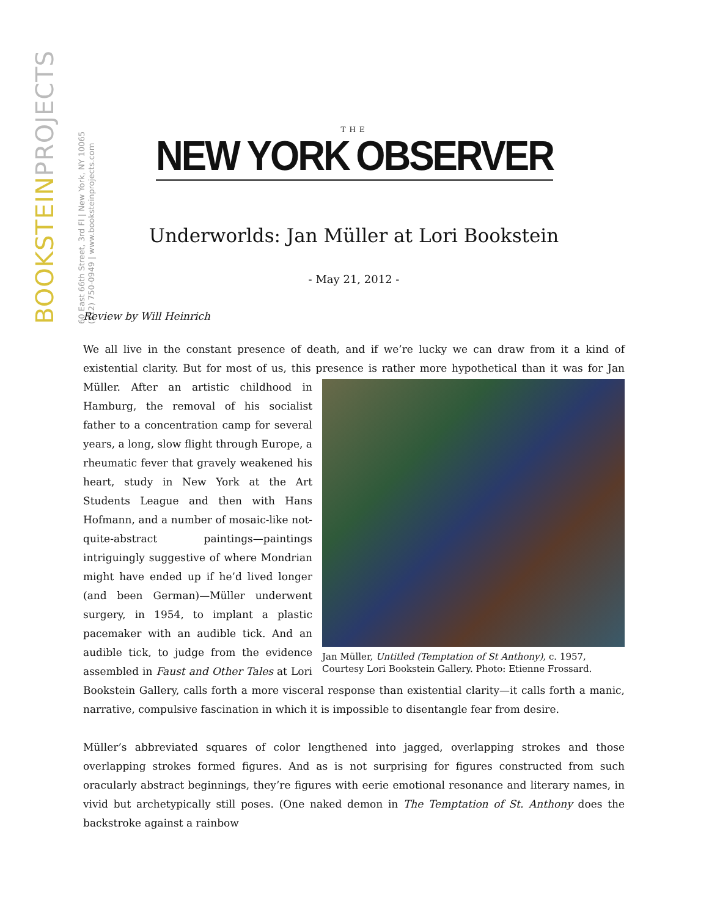BOOKSTEINPROJECTS
60 East 66th Street, 3rd Fl | New York, NY 10065
(212) 750-0949 | www.booksteinprojects.com
THE
NEW YORK OBSERVER
Underworlds: Jan Müller at Lori Bookstein
- May 21, 2012 -
Review by Will Heinrich
We all live in the constant presence of death, and if we’re lucky we can draw from it a kind of existential clarity. But for most of us, this presence is rather more hypothetical than it was for Jan Müller. After an Jan Müller, Untitled (Temptation of St Anthony), c. 1957,
Courtesy Lori Bookstein Gallery. Photo: Etienne Frossard. artistic childhood in Hamburg, the removal of his socialist father to a concentration camp for several years, a long, slow flight through Europe, a rheumatic fever that gravely weakened his heart, study in New York at the Art Students League and then with Hans Hofmann, and a number of mosaic-like not-quite-abstract paintings—paintings intriguingly suggestive of where Mondrian might have ended up if he’d lived longer (and been German)—Müller underwent surgery, in 1954, to implant a plastic pacemaker with an audible tick. And an audible tick, to judge from the evidence assembled in Faust and Other Tales at Lori Bookstein Gallery, calls forth a more visceral response than existential clarity—it calls forth a manic, narrative, compulsive fascination in which it is impossible to disentangle fear from desire.
Müller’s abbreviated squares of color lengthened into jagged, overlapping strokes and those overlapping strokes formed figures. And as is not surprising for figures constructed from such oracularly abstract beginnings, they’re figures with eerie emotional resonance and literary names, in vivid but archetypically still poses. (One naked demon in The Temptation of St. Anthony does the backstroke against a rainbow